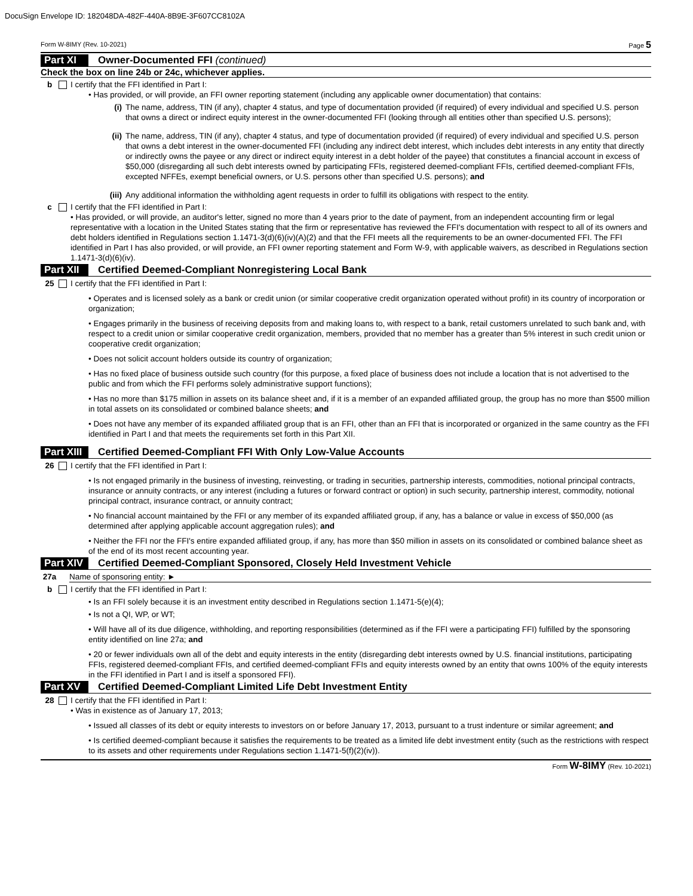DocuSign Envelope ID: 182048DA-482F-440A-8B9E-3F607CC8102A
Form W-8IMY (Rev. 10-2021) Page 5
Part XI Owner-Documented FFI (continued)
Check the box on line 24b or 24c, whichever applies.
b I certify that the FFI identified in Part I:
• Has provided, or will provide, an FFI owner reporting statement (including any applicable owner documentation) that contains:
(i) The name, address, TIN (if any), chapter 4 status, and type of documentation provided (if required) of every individual and specified U.S. person that owns a direct or indirect equity interest in the owner-documented FFI (looking through all entities other than specified U.S. persons);
(ii) The name, address, TIN (if any), chapter 4 status, and type of documentation provided (if required) of every individual and specified U.S. person that owns a debt interest in the owner-documented FFI (including any indirect debt interest, which includes debt interests in any entity that directly or indirectly owns the payee or any direct or indirect equity interest in a debt holder of the payee) that constitutes a financial account in excess of $50,000 (disregarding all such debt interests owned by participating FFIs, registered deemed-compliant FFIs, certified deemed-compliant FFIs, excepted NFFEs, exempt beneficial owners, or U.S. persons other than specified U.S. persons); and
(iii) Any additional information the withholding agent requests in order to fulfill its obligations with respect to the entity.
c I certify that the FFI identified in Part I:
• Has provided, or will provide, an auditor's letter, signed no more than 4 years prior to the date of payment, from an independent accounting firm or legal representative with a location in the United States stating that the firm or representative has reviewed the FFI's documentation with respect to all of its owners and debt holders identified in Regulations section 1.1471-3(d)(6)(iv)(A)(2) and that the FFI meets all the requirements to be an owner-documented FFI. The FFI identified in Part I has also provided, or will provide, an FFI owner reporting statement and Form W-9, with applicable waivers, as described in Regulations section 1.1471-3(d)(6)(iv).
Part XII Certified Deemed-Compliant Nonregistering Local Bank
25 I certify that the FFI identified in Part I:
• Operates and is licensed solely as a bank or credit union (or similar cooperative credit organization operated without profit) in its country of incorporation or organization;
• Engages primarily in the business of receiving deposits from and making loans to, with respect to a bank, retail customers unrelated to such bank and, with respect to a credit union or similar cooperative credit organization, members, provided that no member has a greater than 5% interest in such credit union or cooperative credit organization;
• Does not solicit account holders outside its country of organization;
• Has no fixed place of business outside such country (for this purpose, a fixed place of business does not include a location that is not advertised to the public and from which the FFI performs solely administrative support functions);
• Has no more than $175 million in assets on its balance sheet and, if it is a member of an expanded affiliated group, the group has no more than $500 million in total assets on its consolidated or combined balance sheets; and
• Does not have any member of its expanded affiliated group that is an FFI, other than an FFI that is incorporated or organized in the same country as the FFI identified in Part I and that meets the requirements set forth in this Part XII.
Part XIII Certified Deemed-Compliant FFI With Only Low-Value Accounts
26 I certify that the FFI identified in Part I:
• Is not engaged primarily in the business of investing, reinvesting, or trading in securities, partnership interests, commodities, notional principal contracts, insurance or annuity contracts, or any interest (including a futures or forward contract or option) in such security, partnership interest, commodity, notional principal contract, insurance contract, or annuity contract;
• No financial account maintained by the FFI or any member of its expanded affiliated group, if any, has a balance or value in excess of $50,000 (as determined after applying applicable account aggregation rules); and
• Neither the FFI nor the FFI's entire expanded affiliated group, if any, has more than $50 million in assets on its consolidated or combined balance sheet as of the end of its most recent accounting year.
Part XIV Certified Deemed-Compliant Sponsored, Closely Held Investment Vehicle
27a Name of sponsoring entity: ►
b I certify that the FFI identified in Part I:
• Is an FFI solely because it is an investment entity described in Regulations section 1.1471-5(e)(4);
• Is not a QI, WP, or WT;
• Will have all of its due diligence, withholding, and reporting responsibilities (determined as if the FFI were a participating FFI) fulfilled by the sponsoring entity identified on line 27a; and
• 20 or fewer individuals own all of the debt and equity interests in the entity (disregarding debt interests owned by U.S. financial institutions, participating FFIs, registered deemed-compliant FFIs, and certified deemed-compliant FFIs and equity interests owned by an entity that owns 100% of the equity interests in the FFI identified in Part I and is itself a sponsored FFI).
Part XV Certified Deemed-Compliant Limited Life Debt Investment Entity
28 I certify that the FFI identified in Part I:
• Was in existence as of January 17, 2013;
• Issued all classes of its debt or equity interests to investors on or before January 17, 2013, pursuant to a trust indenture or similar agreement; and
• Is certified deemed-compliant because it satisfies the requirements to be treated as a limited life debt investment entity (such as the restrictions with respect to its assets and other requirements under Regulations section 1.1471-5(f)(2)(iv)).
Form W-8IMY (Rev. 10-2021)